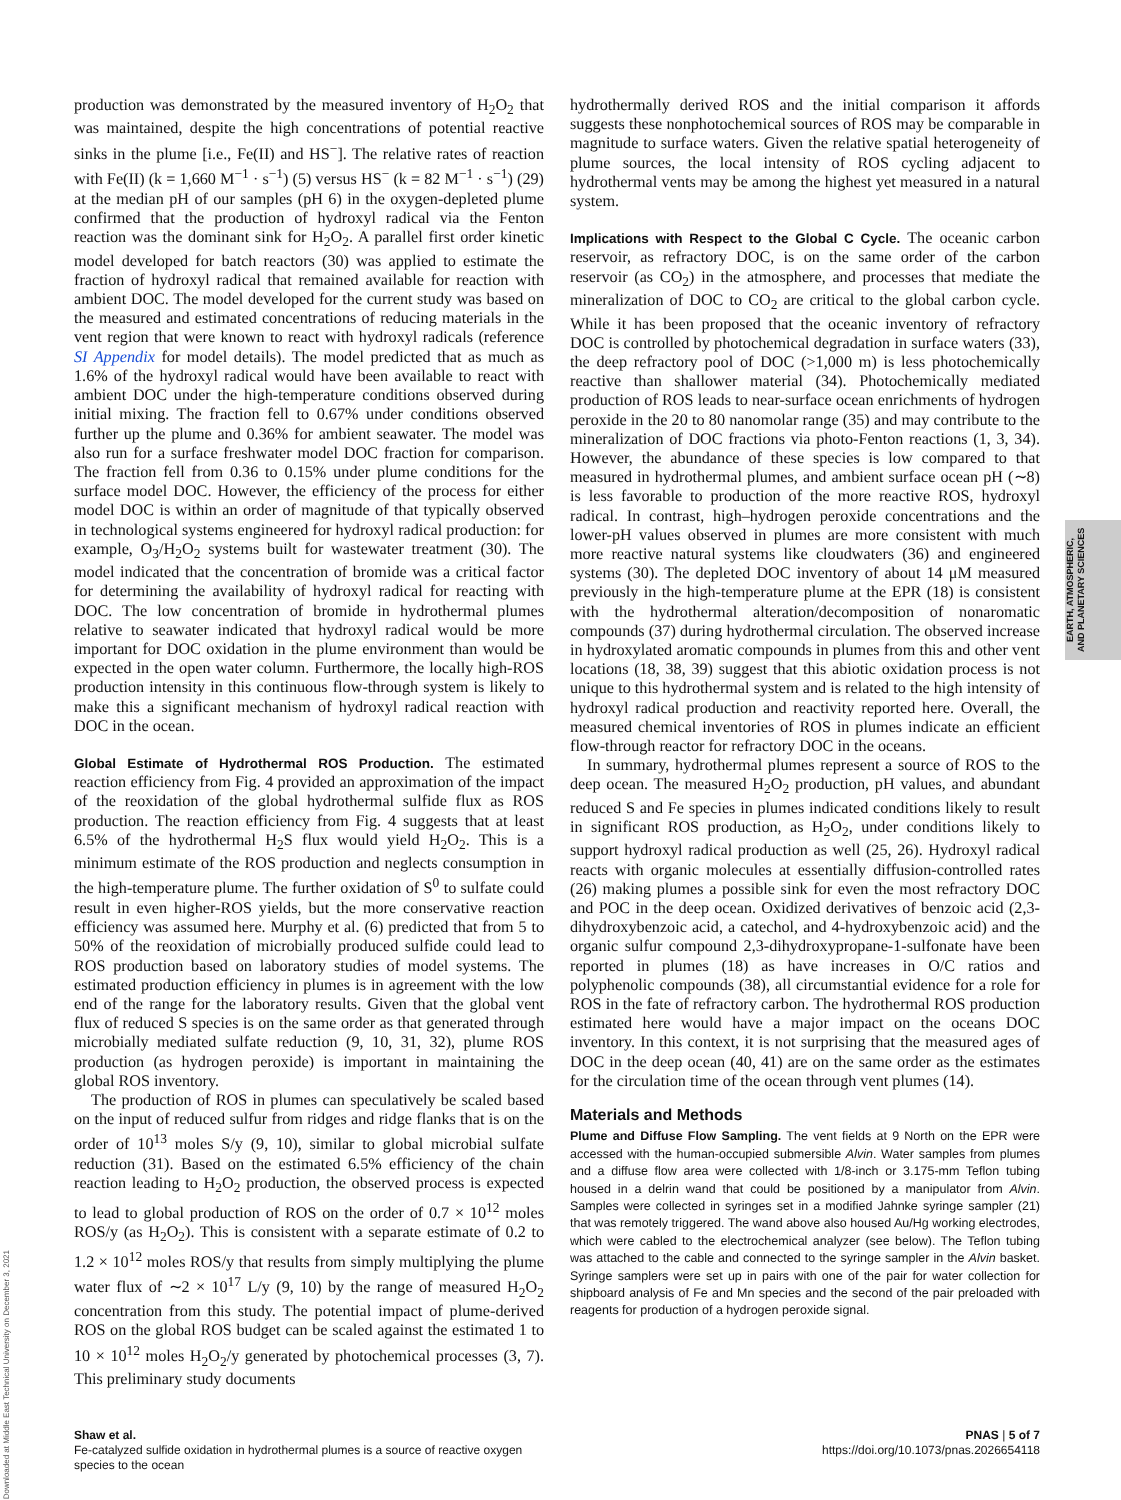production was demonstrated by the measured inventory of H<sub>2</sub>O<sub>2</sub> that was maintained, despite the high concentrations of potential reactive sinks in the plume [i.e., Fe(II) and HS<sup>−</sup>]. The relative rates of reaction with Fe(II) (k = 1,660 M<sup>−1</sup> · s<sup>−1</sup>) (5) versus HS<sup>−</sup> (k = 82 M<sup>−1</sup> · s<sup>−1</sup>) (29) at the median pH of our samples (pH 6) in the oxygen-depleted plume confirmed that the production of hydroxyl radical via the Fenton reaction was the dominant sink for H<sub>2</sub>O<sub>2</sub>. A parallel first order kinetic model developed for batch reactors (30) was applied to estimate the fraction of hydroxyl radical that remained available for reaction with ambient DOC. The model developed for the current study was based on the measured and estimated concentrations of reducing materials in the vent region that were known to react with hydroxyl radicals (reference SI Appendix for model details). The model predicted that as much as 1.6% of the hydroxyl radical would have been available to react with ambient DOC under the high-temperature conditions observed during initial mixing. The fraction fell to 0.67% under conditions observed further up the plume and 0.36% for ambient seawater. The model was also run for a surface freshwater model DOC fraction for comparison. The fraction fell from 0.36 to 0.15% under plume conditions for the surface model DOC. However, the efficiency of the process for either model DOC is within an order of magnitude of that typically observed in technological systems engineered for hydroxyl radical production: for example, O<sub>3</sub>/H<sub>2</sub>O<sub>2</sub> systems built for wastewater treatment (30). The model indicated that the concentration of bromide was a critical factor for determining the availability of hydroxyl radical for reacting with DOC. The low concentration of bromide in hydrothermal plumes relative to seawater indicated that hydroxyl radical would be more important for DOC oxidation in the plume environment than would be expected in the open water column. Furthermore, the locally high-ROS production intensity in this continuous flow-through system is likely to make this a significant mechanism of hydroxyl radical reaction with DOC in the ocean.
Global Estimate of Hydrothermal ROS Production. The estimated reaction efficiency from Fig. 4 provided an approximation of the impact of the reoxidation of the global hydrothermal sulfide flux as ROS production. The reaction efficiency from Fig. 4 suggests that at least 6.5% of the hydrothermal H<sub>2</sub>S flux would yield H<sub>2</sub>O<sub>2</sub>. This is a minimum estimate of the ROS production and neglects consumption in the high-temperature plume. The further oxidation of S<sup>0</sup> to sulfate could result in even higher-ROS yields, but the more conservative reaction efficiency was assumed here. Murphy et al. (6) predicted that from 5 to 50% of the reoxidation of microbially produced sulfide could lead to ROS production based on laboratory studies of model systems. The estimated production efficiency in plumes is in agreement with the low end of the range for the laboratory results. Given that the global vent flux of reduced S species is on the same order as that generated through microbially mediated sulfate reduction (9, 10, 31, 32), plume ROS production (as hydrogen peroxide) is important in maintaining the global ROS inventory.
The production of ROS in plumes can speculatively be scaled based on the input of reduced sulfur from ridges and ridge flanks that is on the order of 10<sup>13</sup> moles S/y (9, 10), similar to global microbial sulfate reduction (31). Based on the estimated 6.5% efficiency of the chain reaction leading to H<sub>2</sub>O<sub>2</sub> production, the observed process is expected to lead to global production of ROS on the order of 0.7 × 10<sup>12</sup> moles ROS/y (as H<sub>2</sub>O<sub>2</sub>). This is consistent with a separate estimate of 0.2 to 1.2 × 10<sup>12</sup> moles ROS/y that results from simply multiplying the plume water flux of ∼2 × 10<sup>17</sup> L/y (9, 10) by the range of measured H<sub>2</sub>O<sub>2</sub> concentration from this study. The potential impact of plume-derived ROS on the global ROS budget can be scaled against the estimated 1 to 10 × 10<sup>12</sup> moles H<sub>2</sub>O<sub>2</sub>/y generated by photochemical processes (3, 7). This preliminary study documents
hydrothermally derived ROS and the initial comparison it affords suggests these nonphotochemical sources of ROS may be comparable in magnitude to surface waters. Given the relative spatial heterogeneity of plume sources, the local intensity of ROS cycling adjacent to hydrothermal vents may be among the highest yet measured in a natural system.
Implications with Respect to the Global C Cycle. The oceanic carbon reservoir, as refractory DOC, is on the same order of the carbon reservoir (as CO<sub>2</sub>) in the atmosphere, and processes that mediate the mineralization of DOC to CO<sub>2</sub> are critical to the global carbon cycle. While it has been proposed that the oceanic inventory of refractory DOC is controlled by photochemical degradation in surface waters (33), the deep refractory pool of DOC (>1,000 m) is less photochemically reactive than shallower material (34). Photochemically mediated production of ROS leads to near-surface ocean enrichments of hydrogen peroxide in the 20 to 80 nanomolar range (35) and may contribute to the mineralization of DOC fractions via photo-Fenton reactions (1, 3, 34). However, the abundance of these species is low compared to that measured in hydrothermal plumes, and ambient surface ocean pH (∼8) is less favorable to production of the more reactive ROS, hydroxyl radical. In contrast, high–hydrogen peroxide concentrations and the lower-pH values observed in plumes are more consistent with much more reactive natural systems like cloudwaters (36) and engineered systems (30). The depleted DOC inventory of about 14 μM measured previously in the high-temperature plume at the EPR (18) is consistent with the hydrothermal alteration/decomposition of nonaromatic compounds (37) during hydrothermal circulation. The observed increase in hydroxylated aromatic compounds in plumes from this and other vent locations (18, 38, 39) suggest that this abiotic oxidation process is not unique to this hydrothermal system and is related to the high intensity of hydroxyl radical production and reactivity reported here. Overall, the measured chemical inventories of ROS in plumes indicate an efficient flow-through reactor for refractory DOC in the oceans.
In summary, hydrothermal plumes represent a source of ROS to the deep ocean. The measured H<sub>2</sub>O<sub>2</sub> production, pH values, and abundant reduced S and Fe species in plumes indicated conditions likely to result in significant ROS production, as H<sub>2</sub>O<sub>2</sub>, under conditions likely to support hydroxyl radical production as well (25, 26). Hydroxyl radical reacts with organic molecules at essentially diffusion-controlled rates (26) making plumes a possible sink for even the most refractory DOC and POC in the deep ocean. Oxidized derivatives of benzoic acid (2,3-dihydroxybenzoic acid, a catechol, and 4-hydroxybenzoic acid) and the organic sulfur compound 2,3-dihydroxypropane-1-sulfonate have been reported in plumes (18) as have increases in O/C ratios and polyphenolic compounds (38), all circumstantial evidence for a role for ROS in the fate of refractory carbon. The hydrothermal ROS production estimated here would have a major impact on the oceans DOC inventory. In this context, it is not surprising that the measured ages of DOC in the deep ocean (40, 41) are on the same order as the estimates for the circulation time of the ocean through vent plumes (14).
Materials and Methods
Plume and Diffuse Flow Sampling. The vent fields at 9 North on the EPR were accessed with the human-occupied submersible Alvin. Water samples from plumes and a diffuse flow area were collected with 1/8-inch or 3.175-mm Teflon tubing housed in a delrin wand that could be positioned by a manipulator from Alvin. Samples were collected in syringes set in a modified Jahnke syringe sampler (21) that was remotely triggered. The wand above also housed Au/Hg working electrodes, which were cabled to the electrochemical analyzer (see below). The Teflon tubing was attached to the cable and connected to the syringe sampler in the Alvin basket. Syringe samplers were set up in pairs with one of the pair for water collection for shipboard analysis of Fe and Mn species and the second of the pair preloaded with reagents for production of a hydrogen peroxide signal.
EARTH, ATMOSPHERIC,
AND PLANETARY SCIENCES
Downloaded at Middle East Technical University on December 3, 2021
Shaw et al.
Fe-catalyzed sulfide oxidation in hydrothermal plumes is a source of reactive oxygen
species to the ocean
PNAS | 5 of 7
https://doi.org/10.1073/pnas.2026654118